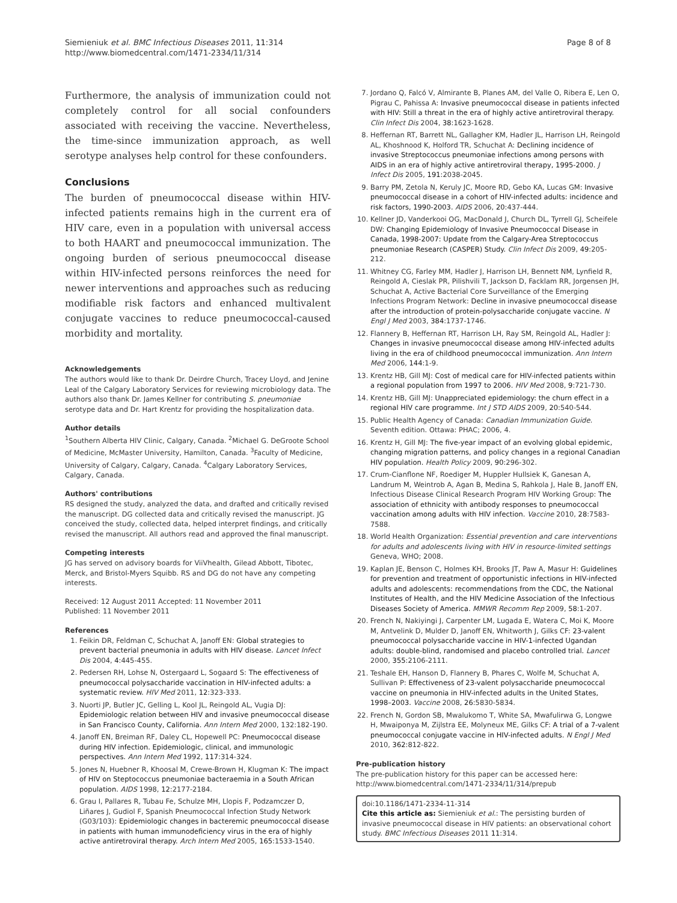Siemieniuk et al. BMC Infectious Diseases 2011, 11:314
http://www.biomedcentral.com/1471-2334/11/314
Page 8 of 8
Furthermore, the analysis of immunization could not completely control for all social confounders associated with receiving the vaccine. Nevertheless, the time-since immunization approach, as well serotype analyses help control for these confounders.
Conclusions
The burden of pneumococcal disease within HIV-infected patients remains high in the current era of HIV care, even in a population with universal access to both HAART and pneumococcal immunization. The ongoing burden of serious pneumococcal disease within HIV-infected persons reinforces the need for newer interventions and approaches such as reducing modifiable risk factors and enhanced multivalent conjugate vaccines to reduce pneumococcal-caused morbidity and mortality.
Acknowledgements
The authors would like to thank Dr. Deirdre Church, Tracey Lloyd, and Jenine Leal of the Calgary Laboratory Services for reviewing microbiology data. The authors also thank Dr. James Kellner for contributing S. pneumoniae serotype data and Dr. Hart Krentz for providing the hospitalization data.
Author details
<sup>1</sup> Southern Alberta HIV Clinic, Calgary, Canada. <sup>2</sup>Michael G. DeGroote School of Medicine, McMaster University, Hamilton, Canada. <sup>3</sup>Faculty of Medicine, University of Calgary, Calgary, Canada. <sup>4</sup>Calgary Laboratory Services, Calgary, Canada.
Authors' contributions
RS designed the study, analyzed the data, and drafted and critically revised the manuscript. DG collected data and critically revised the manuscript. JG conceived the study, collected data, helped interpret findings, and critically revised the manuscript. All authors read and approved the final manuscript.
Competing interests
JG has served on advisory boards for ViiVhealth, Gilead Abbott, Tibotec, Merck, and Bristol-Myers Squibb. RS and DG do not have any competing interests.
Received: 12 August 2011 Accepted: 11 November 2011
Published: 11 November 2011
References
1. Feikin DR, Feldman C, Schuchat A, Janoff EN: Global strategies to prevent bacterial pneumonia in adults with HIV disease. Lancet Infect Dis 2004, 4:445-455.
2. Pedersen RH, Lohse N, Ostergaard L, Sogaard S: The effectiveness of pneumococcal polysaccharide vaccination in HIV-infected adults: a systematic review. HIV Med 2011, 12:323-333.
3. Nuorti JP, Butler JC, Gelling L, Kool JL, Reingold AL, Vugia DJ: Epidemiologic relation between HIV and invasive pneumococcal disease in San Francisco County, California. Ann Intern Med 2000, 132:182-190.
4. Janoff EN, Breiman RF, Daley CL, Hopewell PC: Pneumococcal disease during HIV infection. Epidemiologic, clinical, and immunologic perspectives. Ann Intern Med 1992, 117:314-324.
5. Jones N, Huebner R, Khoosal M, Crewe-Brown H, Klugman K: The impact of HIV on Steptococcus pneumoniae bacteraemia in a South African population. AIDS 1998, 12:2177-2184.
6. Grau I, Pallares R, Tubau Fe, Schulze MH, Llopis F, Podzamczer D, Liñares J, Gudiol F, Spanish Pneumococcal Infection Study Network (G03/103): Epidemiologic changes in bacteremic pneumococcal disease in patients with human immunodeficiency virus in the era of highly active antiretroviral therapy. Arch Intern Med 2005, 165:1533-1540.
7. Jordano Q, Falcó V, Almirante B, Planes AM, del Valle O, Ribera E, Len O, Pigrau C, Pahissa A: Invasive pneumococcal disease in patients infected with HIV: Still a threat in the era of highly active antiretroviral therapy. Clin Infect Dis 2004, 38:1623-1628.
8. Heffernan RT, Barrett NL, Gallagher KM, Hadler JL, Harrison LH, Reingold AL, Khoshnood K, Holford TR, Schuchat A: Declining incidence of invasive Streptococcus pneumoniae infections among persons with AIDS in an era of highly active antiretroviral therapy, 1995-2000. J Infect Dis 2005, 191:2038-2045.
9. Barry PM, Zetola N, Keruly JC, Moore RD, Gebo KA, Lucas GM: Invasive pneumococcal disease in a cohort of HIV-infected adults: incidence and risk factors, 1990-2003. AIDS 2006, 20:437-444.
10. Kellner JD, Vanderkooi OG, MacDonald J, Church DL, Tyrrell GJ, Scheifele DW: Changing Epidemiology of Invasive Pneumococcal Disease in Canada, 1998-2007: Update from the Calgary-Area Streptococcus pneumoniae Research (CASPER) Study. Clin Infect Dis 2009, 49:205-212.
11. Whitney CG, Farley MM, Hadler J, Harrison LH, Bennett NM, Lynfield R, Reingold A, Cieslak PR, Pilishvili T, Jackson D, Facklam RR, Jorgensen JH, Schuchat A, Active Bacterial Core Surveillance of the Emerging Infections Program Network: Decline in invasive pneumococcal disease after the introduction of protein-polysaccharide conjugate vaccine. N Engl J Med 2003, 384:1737-1746.
12. Flannery B, Heffernan RT, Harrison LH, Ray SM, Reingold AL, Hadler J: Changes in invasive pneumococcal disease among HIV-infected adults living in the era of childhood pneumococcal immunization. Ann Intern Med 2006, 144:1-9.
13. Krentz HB, Gill MJ: Cost of medical care for HIV-infected patients within a regional population from 1997 to 2006. HIV Med 2008, 9:721-730.
14. Krentz HB, Gill MJ: Unappreciated epidemiology: the churn effect in a regional HIV care programme. Int J STD AIDS 2009, 20:540-544.
15. Public Health Agency of Canada: Canadian Immunization Guide. Seventh edition. Ottawa: PHAC; 2006, 4.
16. Krentz H, Gill MJ: The five-year impact of an evolving global epidemic, changing migration patterns, and policy changes in a regional Canadian HIV population. Health Policy 2009, 90:296-302.
17. Crum-Cianflone NF, Roediger M, Huppler Hullsiek K, Ganesan A, Landrum M, Weintrob A, Agan B, Medina S, Rahkola J, Hale B, Janoff EN, Infectious Disease Clinical Research Program HIV Working Group: The association of ethnicity with antibody responses to pneumococcal vaccination among adults with HIV infection. Vaccine 2010, 28:7583-7588.
18. World Health Organization: Essential prevention and care interventions for adults and adolescents living with HIV in resource-limited settings Geneva, WHO; 2008.
19. Kaplan JE, Benson C, Holmes KH, Brooks JT, Paw A, Masur H: Guidelines for prevention and treatment of opportunistic infections in HIV-infected adults and adolescents: recommendations from the CDC, the National Institutes of Health, and the HIV Medicine Association of the Infectious Diseases Society of America. MMWR Recomm Rep 2009, 58:1-207.
20. French N, Nakiyingi J, Carpenter LM, Lugada E, Watera C, Moi K, Moore M, Antvelink D, Mulder D, Janoff EN, Whitworth J, Gilks CF: 23-valent pneumococcal polysaccharide vaccine in HIV-1-infected Ugandan adults: double-blind, randomised and placebo controlled trial. Lancet 2000, 355:2106-2111.
21. Teshale EH, Hanson D, Flannery B, Phares C, Wolfe M, Schuchat A, Sullivan P: Effectiveness of 23-valent polysaccharide pneumococcal vaccine on pneumonia in HIV-infected adults in the United States, 1998–2003. Vaccine 2008, 26:5830-5834.
22. French N, Gordon SB, Mwalukomo T, White SA, Mwafulirwa G, Longwe H, Mwaiponya M, Zijlstra EE, Molyneux ME, Gilks CF: A trial of a 7-valent pneumococcal conjugate vaccine in HIV-infected adults. N Engl J Med 2010, 362:812-822.
Pre-publication history
The pre-publication history for this paper can be accessed here:
http://www.biomedcentral.com/1471-2334/11/314/prepub
doi:10.1186/1471-2334-11-314
Cite this article as: Siemieniuk et al.: The persisting burden of invasive pneumococcal disease in HIV patients: an observational cohort study. BMC Infectious Diseases 2011 11:314.